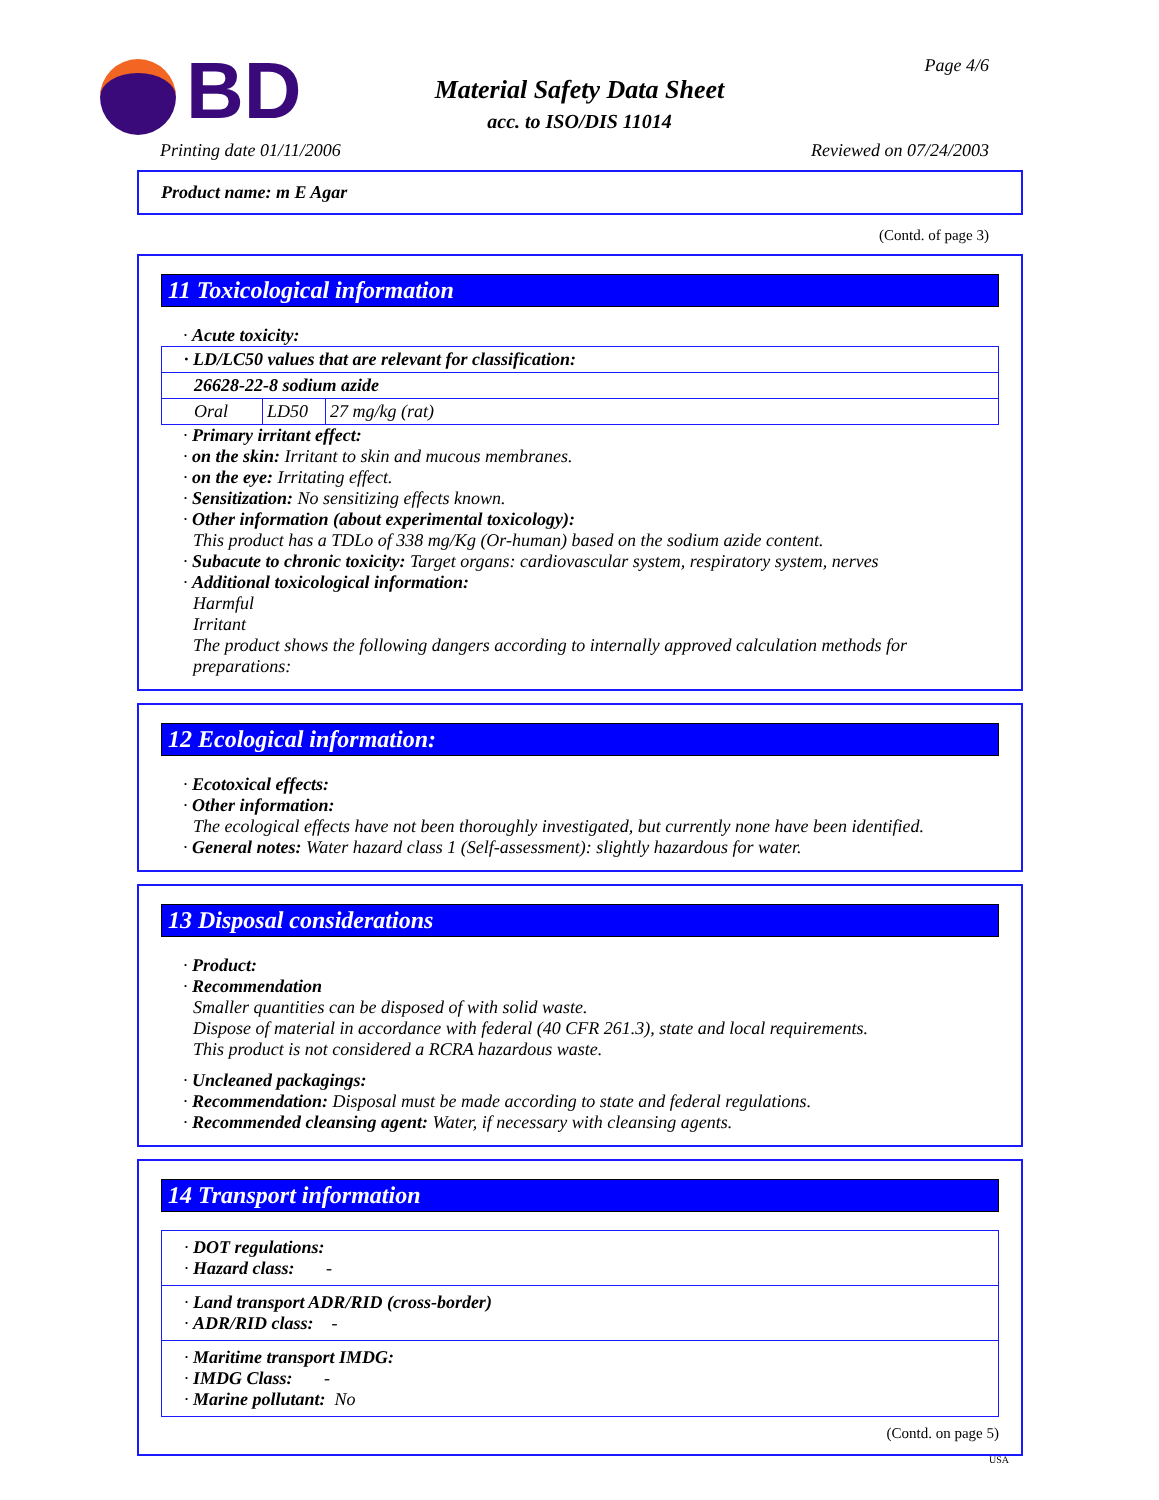BD
Material Safety Data Sheet
acc. to ISO/DIS 11014
Page 4/6
Printing date 01/11/2006 Reviewed on 07/24/2003
Product name: m E Agar
(Contd. of page 3)
11 Toxicological information
· Acute toxicity:
| · LD/LC50 values that are relevant for classification: | | |
| 26628-22-8 sodium azide | | |
| Oral | LD50 | 27 mg/kg (rat) |
· Primary irritant effect:
· on the skin: Irritant to skin and mucous membranes.
· on the eye: Irritating effect.
· Sensitization: No sensitizing effects known.
· Other information (about experimental toxicology):
This product has a TDLo of 338 mg/Kg (Or-human) based on the sodium azide content.
· Subacute to chronic toxicity: Target organs: cardiovascular system, respiratory system, nerves
· Additional toxicological information:
Harmful
Irritant
The product shows the following dangers according to internally approved calculation methods for preparations:
12 Ecological information:
· Ecotoxical effects:
· Other information:
The ecological effects have not been thoroughly investigated, but currently none have been identified.
· General notes: Water hazard class 1 (Self-assessment): slightly hazardous for water.
13 Disposal considerations
· Product:
· Recommendation
Smaller quantities can be disposed of with solid waste.
Dispose of material in accordance with federal (40 CFR 261.3), state and local requirements.
This product is not considered a RCRA hazardous waste.
· Uncleaned packagings:
· Recommendation: Disposal must be made according to state and federal regulations.
· Recommended cleansing agent: Water, if necessary with cleansing agents.
14 Transport information
· DOT regulations:
· Hazard class: -
· Land transport ADR/RID (cross-border)
· ADR/RID class: -
· Maritime transport IMDG:
· IMDG Class: -
· Marine pollutant: No
(Contd. on page 5)
USA